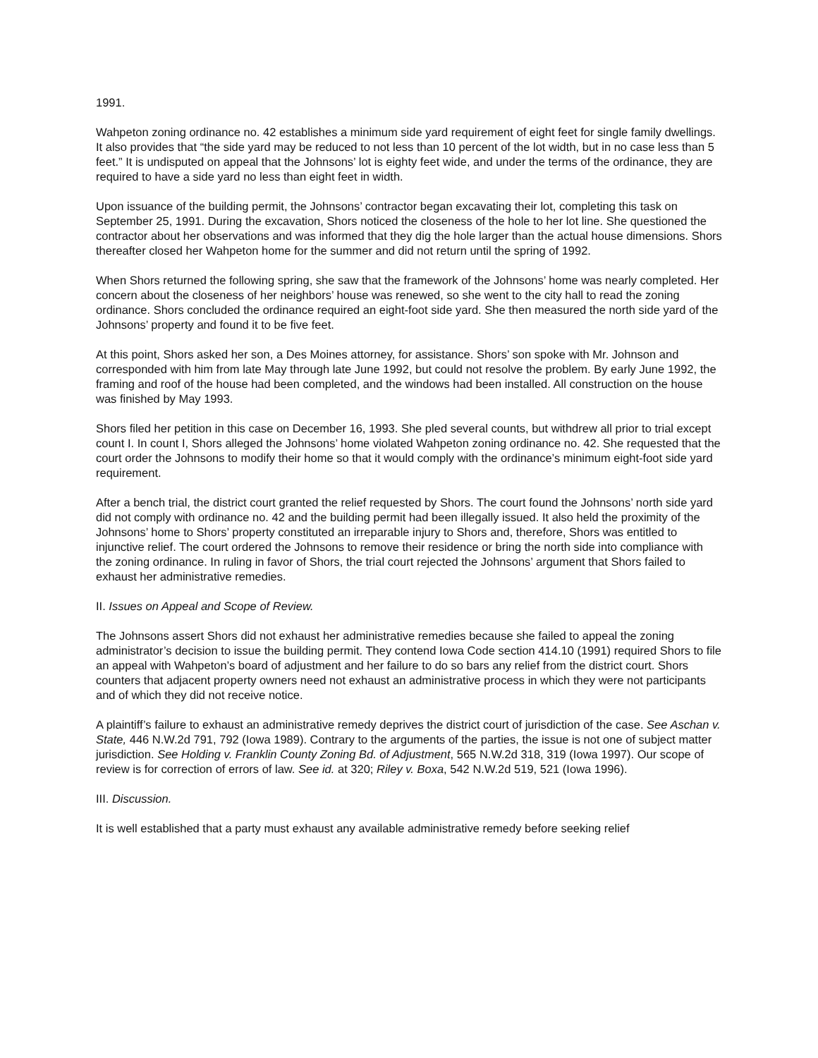1991.
Wahpeton zoning ordinance no. 42 establishes a minimum side yard requirement of eight feet for single family dwellings. It also provides that “the side yard may be reduced to not less than 10 percent of the lot width, but in no case less than 5 feet.” It is undisputed on appeal that the Johnsons’ lot is eighty feet wide, and under the terms of the ordinance, they are required to have a side yard no less than eight feet in width.
Upon issuance of the building permit, the Johnsons’ contractor began excavating their lot, completing this task on September 25, 1991. During the excavation, Shors noticed the closeness of the hole to her lot line. She questioned the contractor about her observations and was informed that they dig the hole larger than the actual house dimensions. Shors thereafter closed her Wahpeton home for the summer and did not return until the spring of 1992.
When Shors returned the following spring, she saw that the framework of the Johnsons’ home was nearly completed. Her concern about the closeness of her neighbors’ house was renewed, so she went to the city hall to read the zoning ordinance. Shors concluded the ordinance required an eight-foot side yard. She then measured the north side yard of the Johnsons’ property and found it to be five feet.
At this point, Shors asked her son, a Des Moines attorney, for assistance. Shors’ son spoke with Mr. Johnson and corresponded with him from late May through late June 1992, but could not resolve the problem. By early June 1992, the framing and roof of the house had been completed, and the windows had been installed. All construction on the house was finished by May 1993.
Shors filed her petition in this case on December 16, 1993. She pled several counts, but withdrew all prior to trial except count I. In count I, Shors alleged the Johnsons’ home violated Wahpeton zoning ordinance no. 42. She requested that the court order the Johnsons to modify their home so that it would comply with the ordinance’s minimum eight-foot side yard requirement.
After a bench trial, the district court granted the relief requested by Shors. The court found the Johnsons’ north side yard did not comply with ordinance no. 42 and the building permit had been illegally issued. It also held the proximity of the Johnsons’ home to Shors’ property constituted an irreparable injury to Shors and, therefore, Shors was entitled to injunctive relief. The court ordered the Johnsons to remove their residence or bring the north side into compliance with the zoning ordinance. In ruling in favor of Shors, the trial court rejected the Johnsons’ argument that Shors failed to exhaust her administrative remedies.
II. Issues on Appeal and Scope of Review.
The Johnsons assert Shors did not exhaust her administrative remedies because she failed to appeal the zoning administrator’s decision to issue the building permit. They contend Iowa Code section 414.10 (1991) required Shors to file an appeal with Wahpeton’s board of adjustment and her failure to do so bars any relief from the district court. Shors counters that adjacent property owners need not exhaust an administrative process in which they were not participants and of which they did not receive notice.
A plaintiff’s failure to exhaust an administrative remedy deprives the district court of jurisdiction of the case. See Aschan v. State, 446 N.W.2d 791, 792 (Iowa 1989). Contrary to the arguments of the parties, the issue is not one of subject matter jurisdiction. See Holding v. Franklin County Zoning Bd. of Adjustment, 565 N.W.2d 318, 319 (Iowa 1997). Our scope of review is for correction of errors of law. See id. at 320; Riley v. Boxa, 542 N.W.2d 519, 521 (Iowa 1996).
III. Discussion.
It is well established that a party must exhaust any available administrative remedy before seeking relief